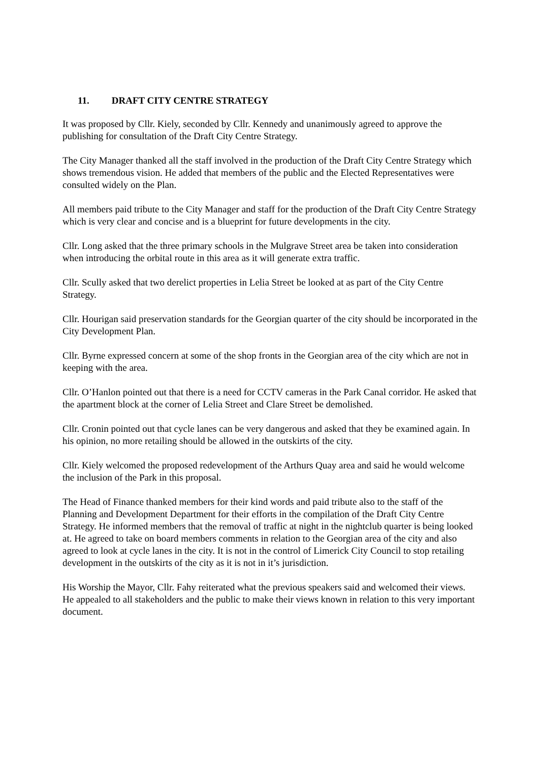11. DRAFT CITY CENTRE STRATEGY
It was proposed by Cllr. Kiely, seconded by Cllr. Kennedy and unanimously agreed to approve the publishing for consultation of the Draft City Centre Strategy.
The City Manager thanked all the staff involved in the production of the Draft City Centre Strategy which shows tremendous vision. He added that members of the public and the Elected Representatives were consulted widely on the Plan.
All members paid tribute to the City Manager and staff for the production of the Draft City Centre Strategy which is very clear and concise and is a blueprint for future developments in the city.
Cllr. Long asked that the three primary schools in the Mulgrave Street area be taken into consideration when introducing the orbital route in this area as it will generate extra traffic.
Cllr. Scully asked that two derelict properties in Lelia Street be looked at as part of the City Centre Strategy.
Cllr. Hourigan said preservation standards for the Georgian quarter of the city should be incorporated in the City Development Plan.
Cllr. Byrne expressed concern at some of the shop fronts in the Georgian area of the city which are not in keeping with the area.
Cllr. O’Hanlon pointed out that there is a need for CCTV cameras in the Park Canal corridor. He asked that the apartment block at the corner of Lelia Street and Clare Street be demolished.
Cllr. Cronin pointed out that cycle lanes can be very dangerous and asked that they be examined again. In his opinion, no more retailing should be allowed in the outskirts of the city.
Cllr. Kiely welcomed the proposed redevelopment of the Arthurs Quay area and said he would welcome the inclusion of the Park in this proposal.
The Head of Finance thanked members for their kind words and paid tribute also to the staff of the Planning and Development Department for their efforts in the compilation of the Draft City Centre Strategy. He informed members that the removal of traffic at night in the nightclub quarter is being looked at. He agreed to take on board members comments in relation to the Georgian area of the city and also agreed to look at cycle lanes in the city. It is not in the control of Limerick City Council to stop retailing development in the outskirts of the city as it is not in it’s jurisdiction.
His Worship the Mayor, Cllr. Fahy reiterated what the previous speakers said and welcomed their views. He appealed to all stakeholders and the public to make their views known in relation to this very important document.